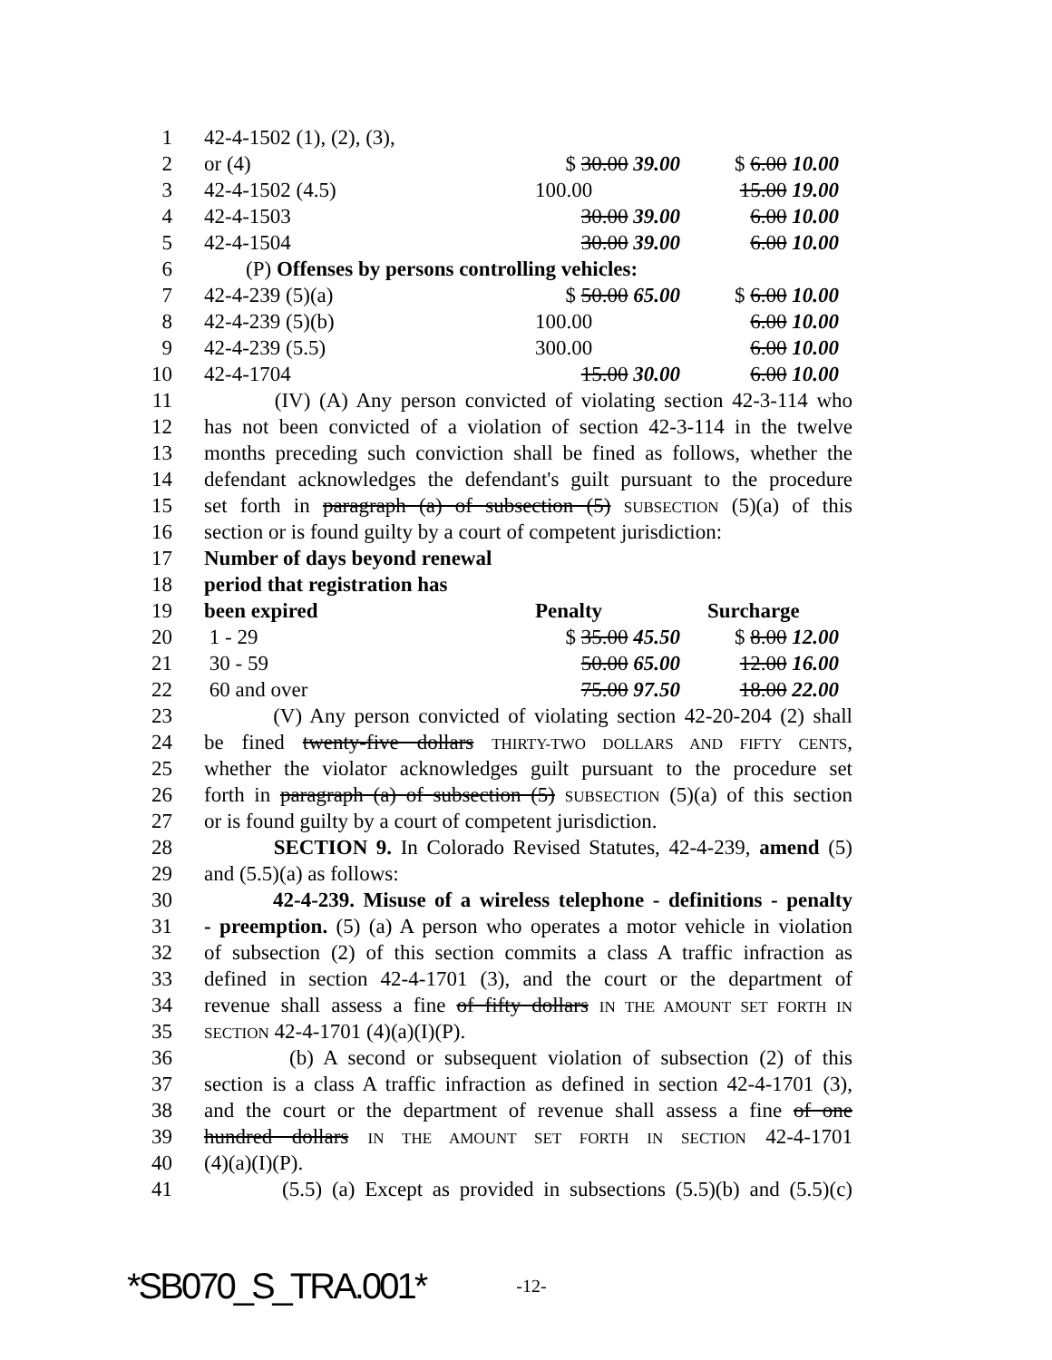1 42-4-1502 (1), (2), (3),
2 or (4) $ 30.00 39.00 $ 6.00 10.00
3 42-4-1502 (4.5) 100.00 15.00 19.00
4 42-4-1503 30.00 39.00 6.00 10.00
5 42-4-1504 30.00 39.00 6.00 10.00
6 (P) Offenses by persons controlling vehicles:
7 42-4-239 (5)(a) $ 50.00 65.00 $ 6.00 10.00
8 42-4-239 (5)(b) 100.00 6.00 10.00
9 42-4-239 (5.5) 300.00 6.00 10.00
10 42-4-1704 15.00 30.00 6.00 10.00
11 (IV) (A) Any person convicted of violating section 42-3-114 who
12 has not been convicted of a violation of section 42-3-114 in the twelve
13 months preceding such conviction shall be fined as follows, whether the
14 defendant acknowledges the defendant's guilt pursuant to the procedure
15 set forth in paragraph (a) of subsection (5) SUBSECTION (5)(a) of this
16 section or is found guilty by a court of competent jurisdiction:
17 Number of days beyond renewal
18 period that registration has
19 been expired Penalty Surcharge
20 1 - 29 $ 35.00 45.50 $ 8.00 12.00
21 30 - 59 50.00 65.00 12.00 16.00
22 60 and over 75.00 97.50 18.00 22.00
23 (V) Any person convicted of violating section 42-20-204 (2) shall
24 be fined twenty-five dollars THIRTY-TWO DOLLARS AND FIFTY CENTS,
25 whether the violator acknowledges guilt pursuant to the procedure set
26 forth in paragraph (a) of subsection (5) SUBSECTION (5)(a) of this section
27 or is found guilty by a court of competent jurisdiction.
28 SECTION 9. In Colorado Revised Statutes, 42-4-239, amend (5)
29 and (5.5)(a) as follows:
30 42-4-239. Misuse of a wireless telephone - definitions - penalty
31 - preemption. (5) (a) A person who operates a motor vehicle in violation
32 of subsection (2) of this section commits a class A traffic infraction as
33 defined in section 42-4-1701 (3), and the court or the department of
34 revenue shall assess a fine of fifty dollars IN THE AMOUNT SET FORTH IN
35 SECTION 42-4-1701 (4)(a)(I)(P).
36 (b) A second or subsequent violation of subsection (2) of this
37 section is a class A traffic infraction as defined in section 42-4-1701 (3),
38 and the court or the department of revenue shall assess a fine of one
39 hundred dollars IN THE AMOUNT SET FORTH IN SECTION 42-4-1701
40 (4)(a)(I)(P).
41 (5.5) (a) Except as provided in subsections (5.5)(b) and (5.5)(c)
*SB070_S_TRA.001* -12-